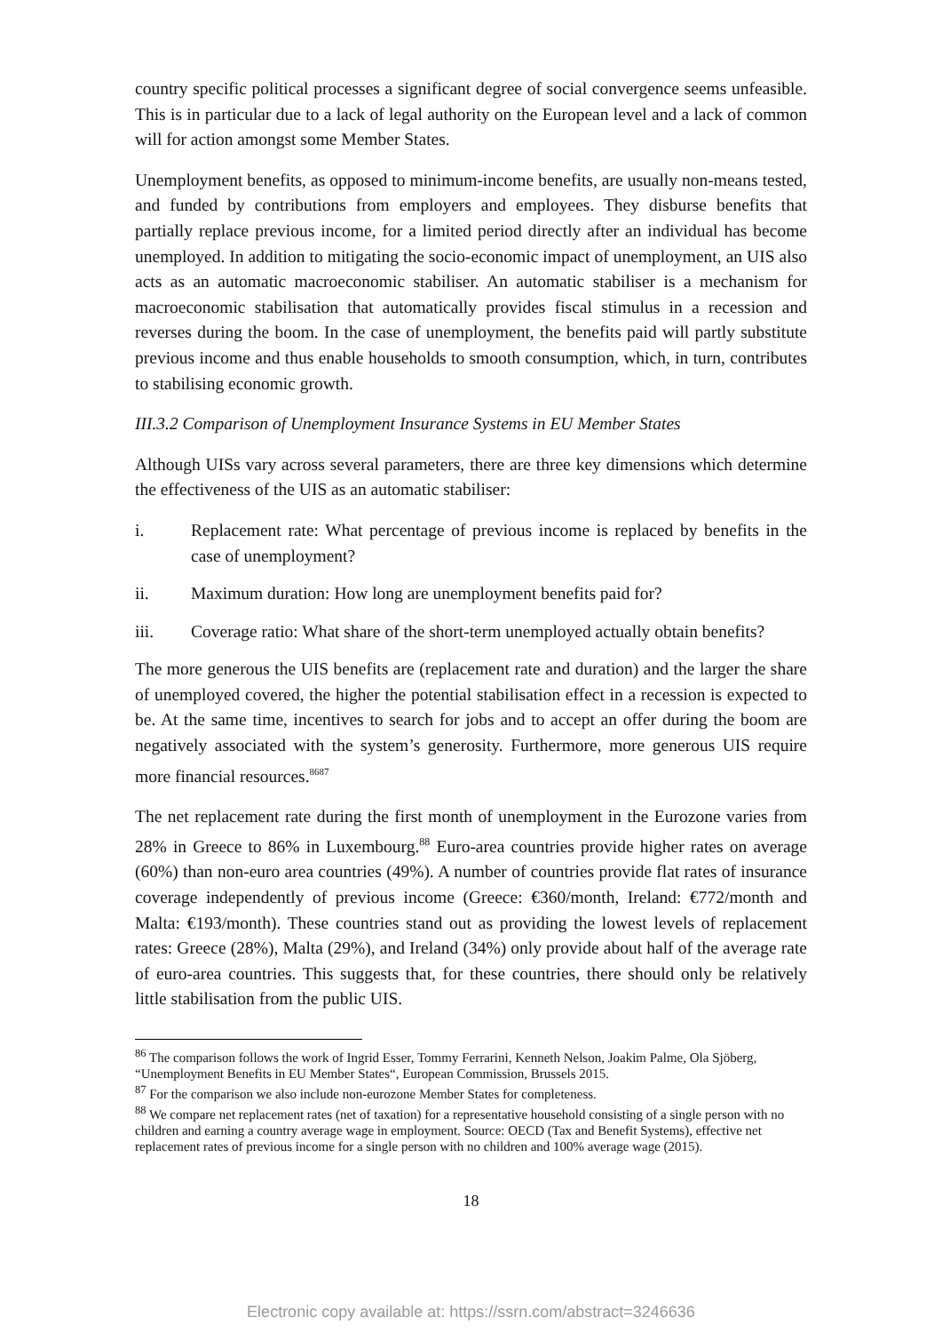country specific political processes a significant degree of social convergence seems unfeasible. This is in particular due to a lack of legal authority on the European level and a lack of common will for action amongst some Member States.
Unemployment benefits, as opposed to minimum-income benefits, are usually non-means tested, and funded by contributions from employers and employees. They disburse benefits that partially replace previous income, for a limited period directly after an individual has become unemployed. In addition to mitigating the socio-economic impact of unemployment, an UIS also acts as an automatic macroeconomic stabiliser. An automatic stabiliser is a mechanism for macroeconomic stabilisation that automatically provides fiscal stimulus in a recession and reverses during the boom. In the case of unemployment, the benefits paid will partly substitute previous income and thus enable households to smooth consumption, which, in turn, contributes to stabilising economic growth.
III.3.2 Comparison of Unemployment Insurance Systems in EU Member States
Although UISs vary across several parameters, there are three key dimensions which determine the effectiveness of the UIS as an automatic stabiliser:
i. Replacement rate: What percentage of previous income is replaced by benefits in the case of unemployment?
ii. Maximum duration: How long are unemployment benefits paid for?
iii. Coverage ratio: What share of the short-term unemployed actually obtain benefits?
The more generous the UIS benefits are (replacement rate and duration) and the larger the share of unemployed covered, the higher the potential stabilisation effect in a recession is expected to be. At the same time, incentives to search for jobs and to accept an offer during the boom are negatively associated with the system’s generosity. Furthermore, more generous UIS require more financial resources.<sup>86</sup><sup>87</sup>
The net replacement rate during the first month of unemployment in the Eurozone varies from 28% in Greece to 86% in Luxembourg.<sup>88</sup> Euro-area countries provide higher rates on average (60%) than non-euro area countries (49%). A number of countries provide flat rates of insurance coverage independently of previous income (Greece: €360/month, Ireland: €772/month and Malta: €193/month). These countries stand out as providing the lowest levels of replacement rates: Greece (28%), Malta (29%), and Ireland (34%) only provide about half of the average rate of euro-area countries. This suggests that, for these countries, there should only be relatively little stabilisation from the public UIS.
<sup>86</sup> The comparison follows the work of Ingrid Esser, Tommy Ferrarini, Kenneth Nelson, Joakim Palme, Ola Sjöberg, “Unemployment Benefits in EU Member States“, European Commission, Brussels 2015.
<sup>87</sup> For the comparison we also include non-eurozone Member States for completeness.
<sup>88</sup> We compare net replacement rates (net of taxation) for a representative household consisting of a single person with no children and earning a country average wage in employment. Source: OECD (Tax and Benefit Systems), effective net replacement rates of previous income for a single person with no children and 100% average wage (2015).
18
Electronic copy available at: https://ssrn.com/abstract=3246636